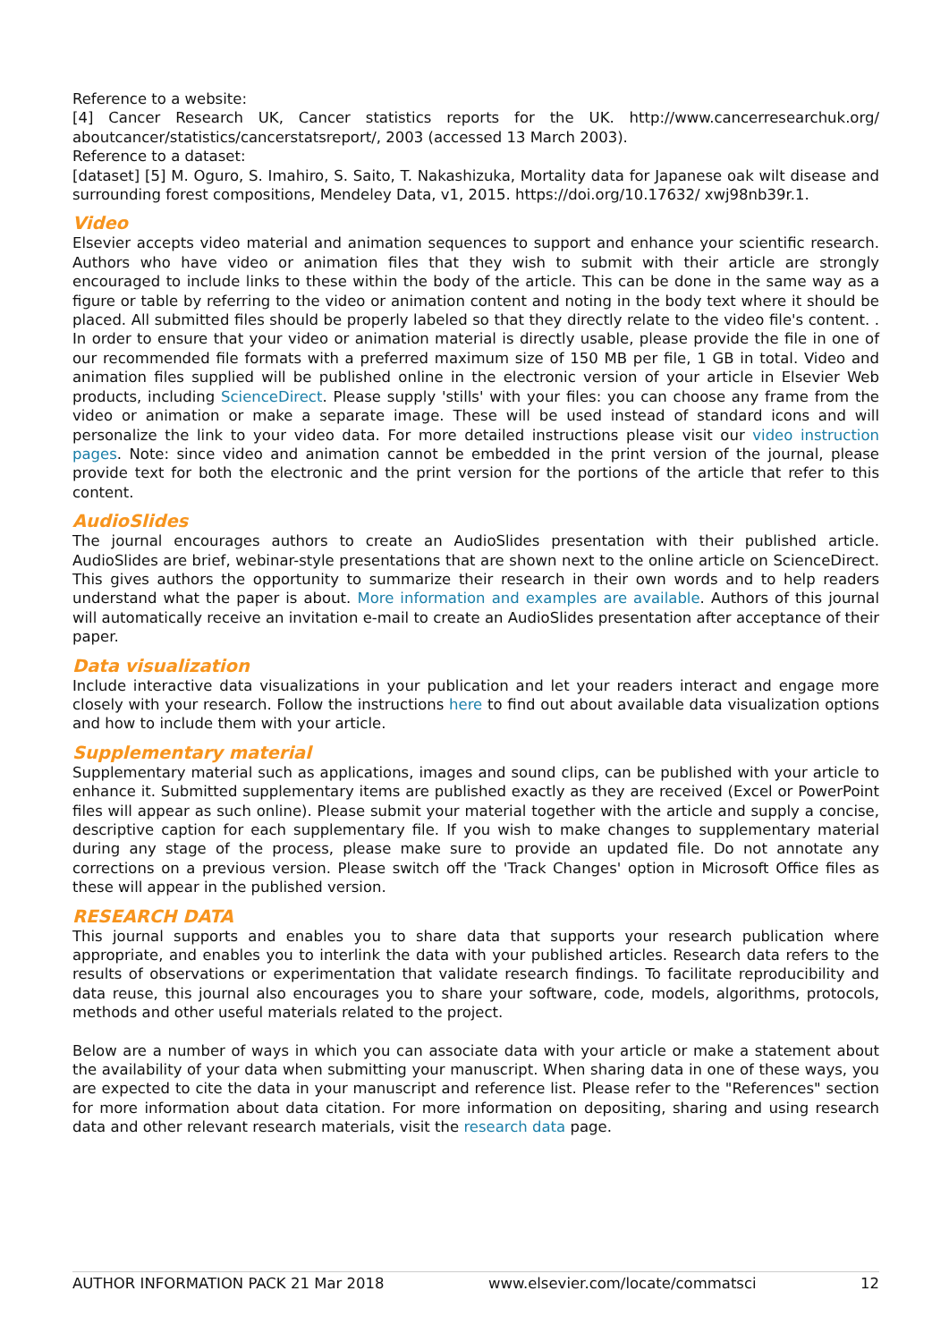Reference to a website:
[4] Cancer Research UK, Cancer statistics reports for the UK. http://www.cancerresearchuk.org/ aboutcancer/statistics/cancerstatsreport/, 2003 (accessed 13 March 2003).
Reference to a dataset:
[dataset] [5] M. Oguro, S. Imahiro, S. Saito, T. Nakashizuka, Mortality data for Japanese oak wilt disease and surrounding forest compositions, Mendeley Data, v1, 2015. https://doi.org/10.17632/ xwj98nb39r.1.
Video
Elsevier accepts video material and animation sequences to support and enhance your scientific research. Authors who have video or animation files that they wish to submit with their article are strongly encouraged to include links to these within the body of the article. This can be done in the same way as a figure or table by referring to the video or animation content and noting in the body text where it should be placed. All submitted files should be properly labeled so that they directly relate to the video file's content. . In order to ensure that your video or animation material is directly usable, please provide the file in one of our recommended file formats with a preferred maximum size of 150 MB per file, 1 GB in total. Video and animation files supplied will be published online in the electronic version of your article in Elsevier Web products, including ScienceDirect. Please supply 'stills' with your files: you can choose any frame from the video or animation or make a separate image. These will be used instead of standard icons and will personalize the link to your video data. For more detailed instructions please visit our video instruction pages. Note: since video and animation cannot be embedded in the print version of the journal, please provide text for both the electronic and the print version for the portions of the article that refer to this content.
AudioSlides
The journal encourages authors to create an AudioSlides presentation with their published article. AudioSlides are brief, webinar-style presentations that are shown next to the online article on ScienceDirect. This gives authors the opportunity to summarize their research in their own words and to help readers understand what the paper is about. More information and examples are available. Authors of this journal will automatically receive an invitation e-mail to create an AudioSlides presentation after acceptance of their paper.
Data visualization
Include interactive data visualizations in your publication and let your readers interact and engage more closely with your research. Follow the instructions here to find out about available data visualization options and how to include them with your article.
Supplementary material
Supplementary material such as applications, images and sound clips, can be published with your article to enhance it. Submitted supplementary items are published exactly as they are received (Excel or PowerPoint files will appear as such online). Please submit your material together with the article and supply a concise, descriptive caption for each supplementary file. If you wish to make changes to supplementary material during any stage of the process, please make sure to provide an updated file. Do not annotate any corrections on a previous version. Please switch off the 'Track Changes' option in Microsoft Office files as these will appear in the published version.
RESEARCH DATA
This journal supports and enables you to share data that supports your research publication where appropriate, and enables you to interlink the data with your published articles. Research data refers to the results of observations or experimentation that validate research findings. To facilitate reproducibility and data reuse, this journal also encourages you to share your software, code, models, algorithms, protocols, methods and other useful materials related to the project.
Below are a number of ways in which you can associate data with your article or make a statement about the availability of your data when submitting your manuscript. When sharing data in one of these ways, you are expected to cite the data in your manuscript and reference list. Please refer to the "References" section for more information about data citation. For more information on depositing, sharing and using research data and other relevant research materials, visit the research data page.
AUTHOR INFORMATION PACK 21 Mar 2018 www.elsevier.com/locate/commatsci 12